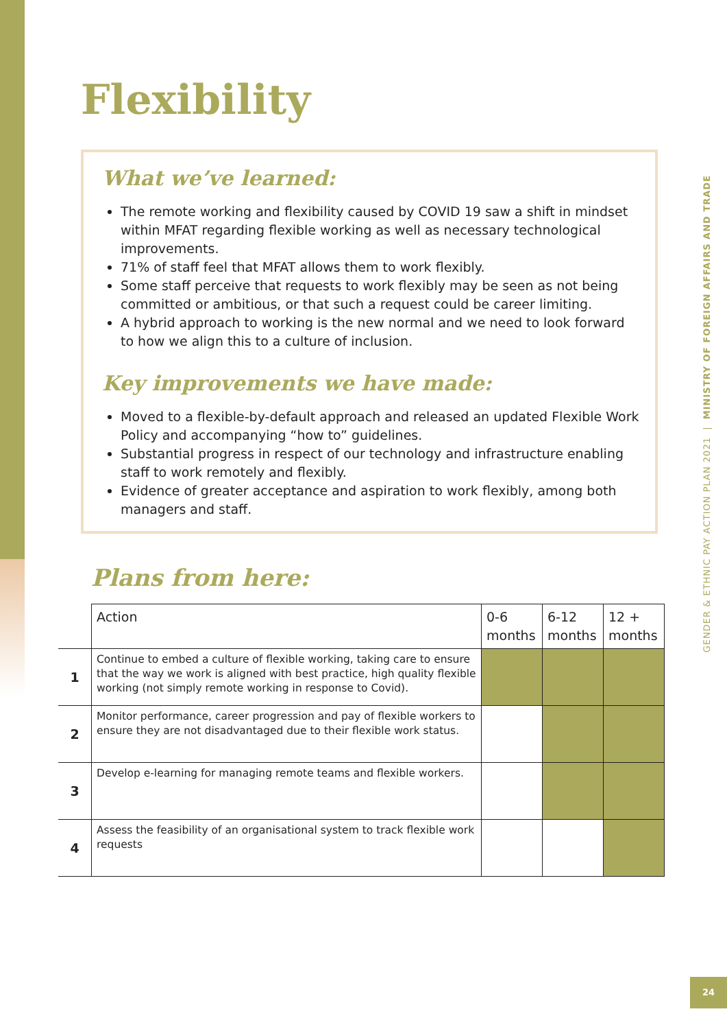Flexibility
What we’ve learned:
The remote working and flexibility caused by COVID 19 saw a shift in mindset within MFAT regarding flexible working as well as necessary technological improvements.
71% of staff feel that MFAT allows them to work flexibly.
Some staff perceive that requests to work flexibly may be seen as not being committed or ambitious, or that such a request could be career limiting.
A hybrid approach to working is the new normal and we need to look forward to how we align this to a culture of inclusion.
Key improvements we have made:
Moved to a flexible-by-default approach and released an updated Flexible Work Policy and accompanying “how to” guidelines.
Substantial progress in respect of our technology and infrastructure enabling staff to work remotely and flexibly.
Evidence of greater acceptance and aspiration to work flexibly, among both managers and staff.
Plans from here:
| | Action | 0-6 months | 6-12 months | 12 + months |
| --- | --- | --- | --- | --- |
| 1 | Continue to embed a culture of flexible working, taking care to ensure that the way we work is aligned with best practice, high quality flexible working (not simply remote working in response to Covid). | | | |
| 2 | Monitor performance, career progression and pay of flexible workers to ensure they are not disadvantaged due to their flexible work status. | | | |
| 3 | Develop e-learning for managing remote teams and flexible workers. | | | |
| 4 | Assess the feasibility of an organisational system to track flexible work requests | | | |
GENDER & ETHNIC PAY ACTION PLAN 2021 | MINISTRY OF FOREIGN AFFAIRS AND TRADE
24